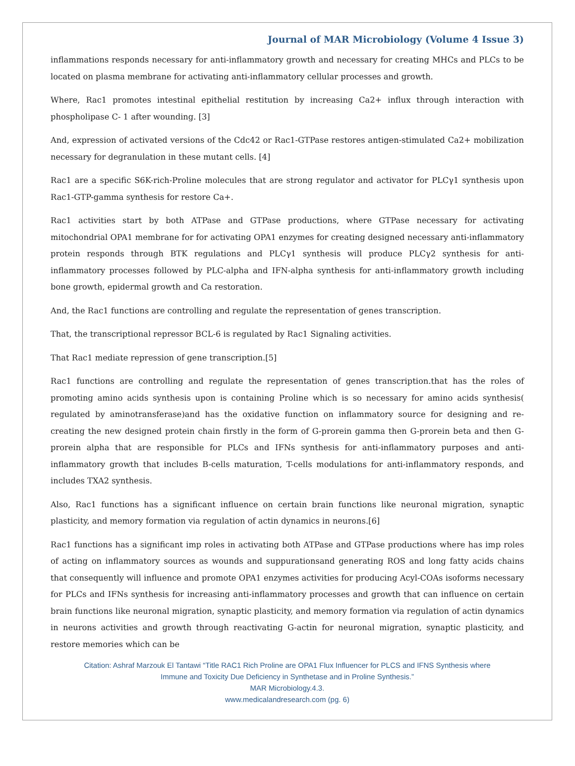Journal of MAR Microbiology (Volume 4 Issue 3)
inflammations responds necessary for anti-inflammatory growth and necessary for creating MHCs and PLCs to be located on plasma membrane for activating anti-inflammatory cellular processes and growth.
Where, Rac1 promotes intestinal epithelial restitution by increasing Ca2+ influx through interaction with phospholipase C- 1 after wounding. [3]
And, expression of activated versions of the Cdc42 or Rac1-GTPase restores antigen-stimulated Ca2+ mobilization necessary for degranulation in these mutant cells. [4]
Rac1 are a specific S6K-rich-Proline molecules that are strong regulator and activator for PLCγ1 synthesis upon Rac1-GTP-gamma synthesis for restore Ca+.
Rac1 activities start by both ATPase and GTPase productions, where GTPase necessary for activating mitochondrial OPA1 membrane for for activating OPA1 enzymes for creating designed necessary anti-inflammatory protein responds through BTK regulations and PLCγ1 synthesis will produce PLCγ2 synthesis for anti-inflammatory processes followed by PLC-alpha and IFN-alpha synthesis for anti-inflammatory growth including bone growth, epidermal growth and Ca restoration.
And, the Rac1 functions are controlling and regulate the representation of genes transcription.
That, the transcriptional repressor BCL-6 is regulated by Rac1 Signaling activities.
That Rac1 mediate repression of gene transcription.[5]
Rac1 functions are controlling and regulate the representation of genes transcription.that has the roles of promoting amino acids synthesis upon is containing Proline which is so necessary for amino acids synthesis( regulated by aminotransferase)and has the oxidative function on inflammatory source for designing and re-creating the new designed protein chain firstly in the form of G-prorein gamma then G-prorein beta and then G-prorein alpha that are responsible for PLCs and IFNs synthesis for anti-inflammatory purposes and anti-inflammatory growth that includes B-cells maturation, T-cells modulations for anti-inflammatory responds, and includes TXA2 synthesis.
Also, Rac1 functions has a significant influence on certain brain functions like neuronal migration, synaptic plasticity, and memory formation via regulation of actin dynamics in neurons.[6]
Rac1 functions has a significant imp roles in activating both ATPase and GTPase productions where has imp roles of acting on inflammatory sources as wounds and suppurationsand generating ROS and long fatty acids chains that consequently will influence and promote OPA1 enzymes activities for producing Acyl-COAs isoforms necessary for PLCs and IFNs synthesis for increasing anti-inflammatory processes and growth that can influence on certain brain functions like neuronal migration, synaptic plasticity, and memory formation via regulation of actin dynamics in neurons activities and growth through reactivating G-actin for neuronal migration, synaptic plasticity, and restore memories which can be
Citation: Ashraf Marzouk El Tantawi “Title RAC1 Rich Proline are OPA1 Flux Influencer for PLCS and IFNS Synthesis where
Immune and Toxicity Due Deficiency in Synthetase and in Proline Synthesis.”
MAR Microbiology.4.3.
www.medicalandresearch.com (pg. 6)